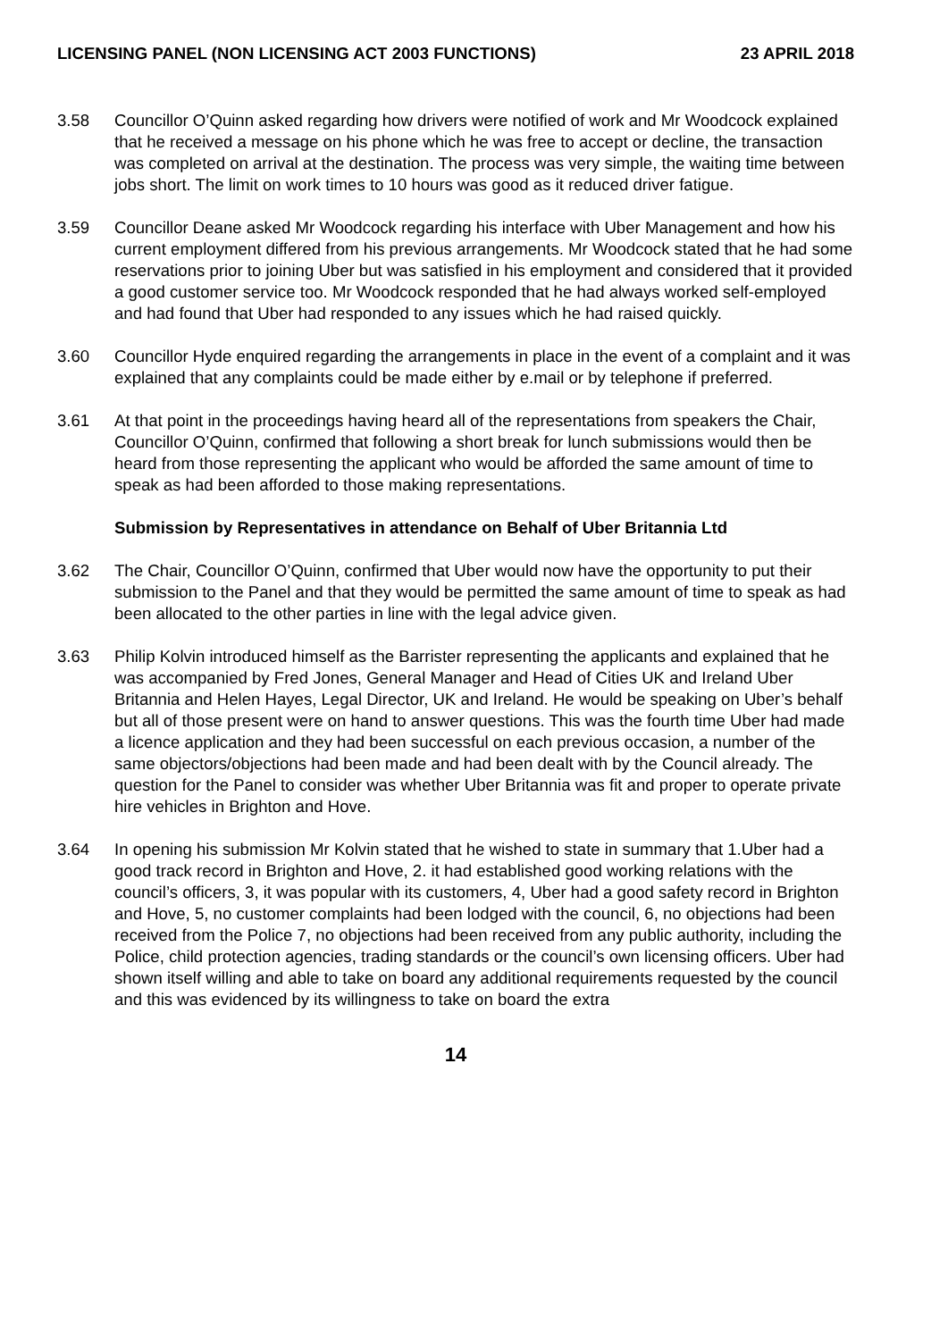LICENSING PANEL (NON LICENSING ACT 2003 FUNCTIONS) 23 APRIL 2018
3.58 Councillor O’Quinn asked regarding how drivers were notified of work and Mr Woodcock explained that he received a message on his phone which he was free to accept or decline, the transaction was completed on arrival at the destination. The process was very simple, the waiting time between jobs short. The limit on work times to 10 hours was good as it reduced driver fatigue.
3.59 Councillor Deane asked Mr Woodcock regarding his interface with Uber Management and how his current employment differed from his previous arrangements. Mr Woodcock stated that he had some reservations prior to joining Uber but was satisfied in his employment and considered that it provided a good customer service too. Mr Woodcock responded that he had always worked self-employed and had found that Uber had responded to any issues which he had raised quickly.
3.60 Councillor Hyde enquired regarding the arrangements in place in the event of a complaint and it was explained that any complaints could be made either by e.mail or by telephone if preferred.
3.61 At that point in the proceedings having heard all of the representations from speakers the Chair, Councillor O’Quinn, confirmed that following a short break for lunch submissions would then be heard from those representing the applicant who would be afforded the same amount of time to speak as had been afforded to those making representations.
Submission by Representatives in attendance on Behalf of Uber Britannia Ltd
3.62 The Chair, Councillor O’Quinn, confirmed that Uber would now have the opportunity to put their submission to the Panel and that they would be permitted the same amount of time to speak as had been allocated to the other parties in line with the legal advice given.
3.63 Philip Kolvin introduced himself as the Barrister representing the applicants and explained that he was accompanied by Fred Jones, General Manager and Head of Cities UK and Ireland Uber Britannia and Helen Hayes, Legal Director, UK and Ireland. He would be speaking on Uber’s behalf but all of those present were on hand to answer questions. This was the fourth time Uber had made a licence application and they had been successful on each previous occasion, a number of the same objectors/objections had been made and had been dealt with by the Council already. The question for the Panel to consider was whether Uber Britannia was fit and proper to operate private hire vehicles in Brighton and Hove.
3.64 In opening his submission Mr Kolvin stated that he wished to state in summary that 1.Uber had a good track record in Brighton and Hove, 2. it had established good working relations with the council’s officers, 3, it was popular with its customers, 4, Uber had a good safety record in Brighton and Hove, 5, no customer complaints had been lodged with the council, 6, no objections had been received from the Police 7, no objections had been received from any public authority, including the Police, child protection agencies, trading standards or the council’s own licensing officers. Uber had shown itself willing and able to take on board any additional requirements requested by the council and this was evidenced by its willingness to take on board the extra
14